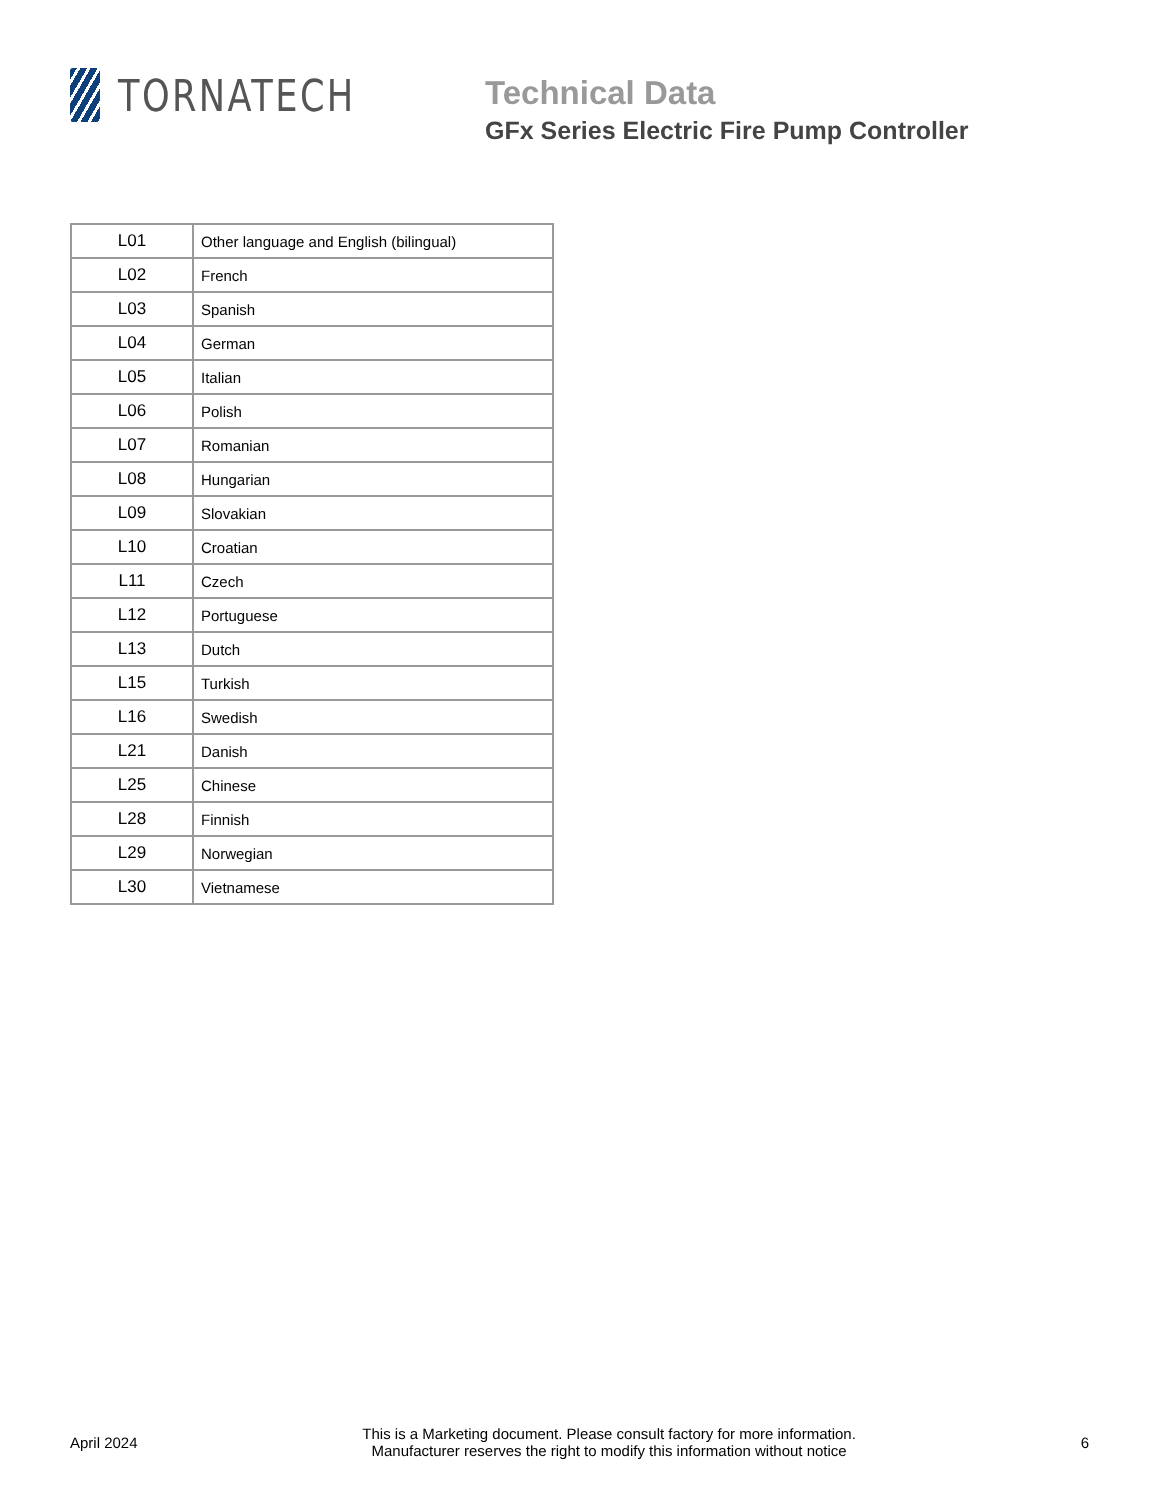TORNATECH
Technical Data
GFx Series Electric Fire Pump Controller
| L01 | Other language and English (bilingual) |
| L02 | French |
| L03 | Spanish |
| L04 | German |
| L05 | Italian |
| L06 | Polish |
| L07 | Romanian |
| L08 | Hungarian |
| L09 | Slovakian |
| L10 | Croatian |
| L11 | Czech |
| L12 | Portuguese |
| L13 | Dutch |
| L15 | Turkish |
| L16 | Swedish |
| L21 | Danish |
| L25 | Chinese |
| L28 | Finnish |
| L29 | Norwegian |
| L30 | Vietnamese |
April 2024
This is a Marketing document. Please consult factory for more information.
Manufacturer reserves the right to modify this information without notice
6